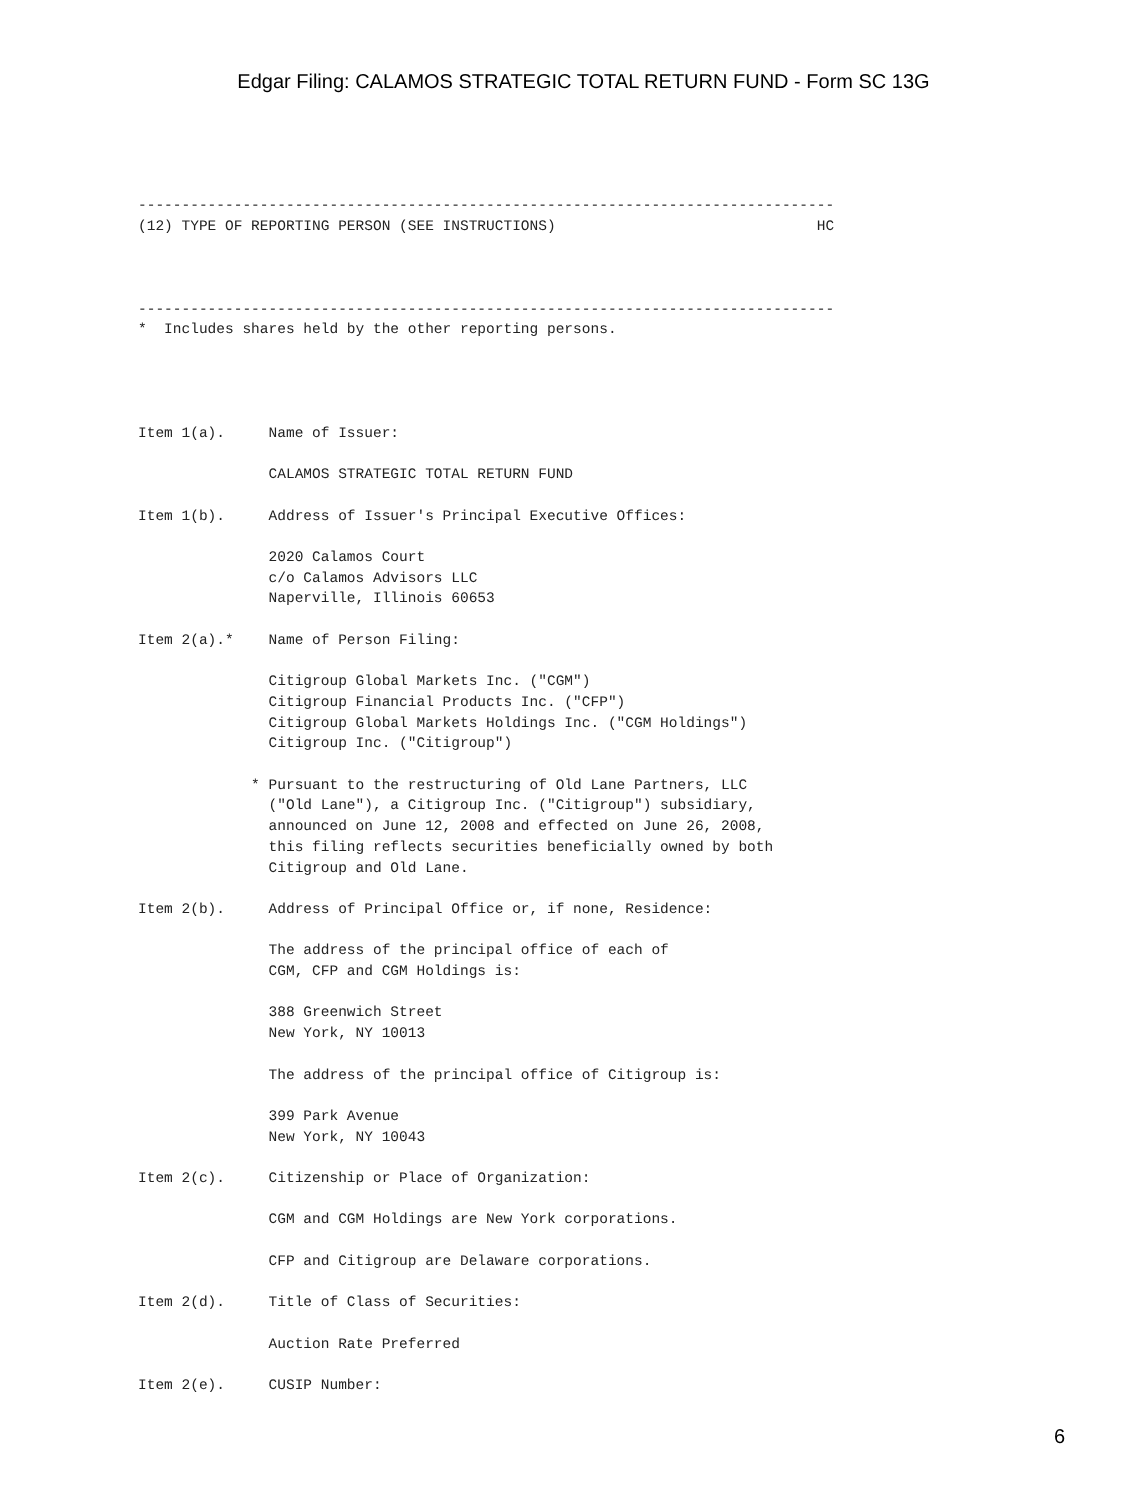Edgar Filing: CALAMOS STRATEGIC TOTAL RETURN FUND - Form SC 13G
--------------------------------------------------------------------------------
(12) TYPE OF REPORTING PERSON (SEE INSTRUCTIONS)                              HC



--------------------------------------------------------------------------------
*  Includes shares held by the other reporting persons.




Item 1(a).     Name of Issuer:

               CALAMOS STRATEGIC TOTAL RETURN FUND

Item 1(b).     Address of Issuer's Principal Executive Offices:

               2020 Calamos Court
               c/o Calamos Advisors LLC
               Naperville, Illinois 60653

Item 2(a).*    Name of Person Filing:

               Citigroup Global Markets Inc. ("CGM")
               Citigroup Financial Products Inc. ("CFP")
               Citigroup Global Markets Holdings Inc. ("CGM Holdings")
               Citigroup Inc. ("Citigroup")

             * Pursuant to the restructuring of Old Lane Partners, LLC
               ("Old Lane"), a Citigroup Inc. ("Citigroup") subsidiary,
               announced on June 12, 2008 and effected on June 26, 2008,
               this filing reflects securities beneficially owned by both
               Citigroup and Old Lane.

Item 2(b).     Address of Principal Office or, if none, Residence:

               The address of the principal office of each of
               CGM, CFP and CGM Holdings is:

               388 Greenwich Street
               New York, NY 10013

               The address of the principal office of Citigroup is:

               399 Park Avenue
               New York, NY 10043

Item 2(c).     Citizenship or Place of Organization:

               CGM and CGM Holdings are New York corporations.

               CFP and Citigroup are Delaware corporations.

Item 2(d).     Title of Class of Securities:

               Auction Rate Preferred

Item 2(e).     CUSIP Number:
6